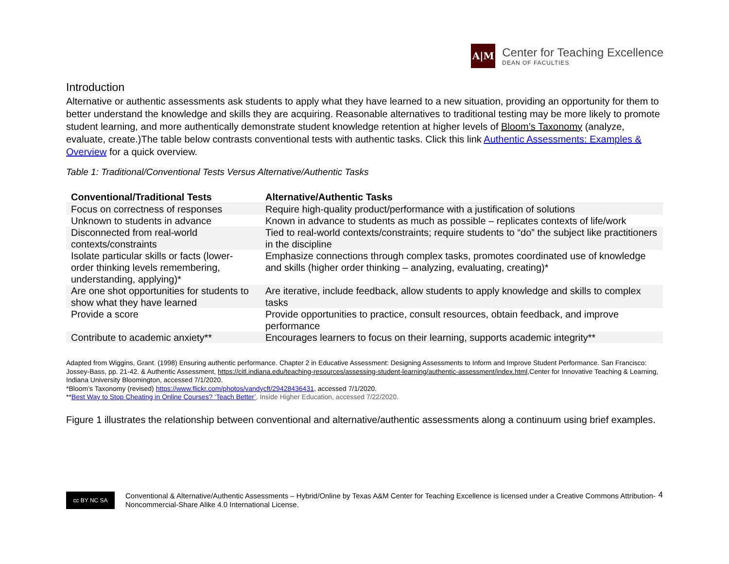A|M
Center for Teaching Excellence
DEAN OF FACULTIES
Introduction
Alternative or authentic assessments ask students to apply what they have learned to a new situation, providing an opportunity for them to better understand the knowledge and skills they are acquiring. Reasonable alternatives to traditional testing may be more likely to promote student learning, and more authentically demonstrate student knowledge retention at higher levels of Bloom’s Taxonomy (analyze, evaluate, create.)The table below contrasts conventional tests with authentic tasks. Click this link Authentic Assessments: Examples & Overview for a quick overview.
Table 1: Traditional/Conventional Tests Versus Alternative/Authentic Tasks
| Conventional/Traditional Tests | Alternative/Authentic Tasks |
| --- | --- |
| Focus on correctness of responses | Require high-quality product/performance with a justification of solutions |
| Unknown to students in advance | Known in advance to students as much as possible – replicates contexts of life/work |
| Disconnected from real-world contexts/constraints | Tied to real-world contexts/constraints; require students to “do” the subject like practitioners in the discipline |
| Isolate particular skills or facts (lower-order thinking levels remembering, understanding, applying)* | Emphasize connections through complex tasks, promotes coordinated use of knowledge and skills (higher order thinking – analyzing, evaluating, creating)* |
| Are one shot opportunities for students to show what they have learned | Are iterative, include feedback, allow students to apply knowledge and skills to complex tasks |
| Provide a score | Provide opportunities to practice, consult resources, obtain feedback, and improve performance |
| Contribute to academic anxiety** | Encourages learners to focus on their learning, supports academic integrity** |
Adapted from Wiggins, Grant. (1998) Ensuring authentic performance. Chapter 2 in Educative Assessment: Designing Assessments to Inform and Improve Student Performance. San Francisco: Jossey-Bass, pp. 21-42. & Authentic Assessment, https://citl.indiana.edu/teaching-resources/assessing-student-learning/authentic-assessment/index.html,Center for Innovative Teaching & Learning, Indiana University Bloomington, accessed 7/1/2020.
*Bloom’s Taxonomy (revised) https://www.flickr.com/photos/vandycft/29428436431, accessed 7/1/2020.
**Best Way to Stop Cheating in Online Courses? ‘Teach Better’, Inside Higher Education, accessed 7/22/2020.
Figure 1 illustrates the relationship between conventional and alternative/authentic assessments along a continuum using brief examples.
4
cc BY NC SA
Conventional & Alternative/Authentic Assessments – Hybrid/Online by Texas A&M Center for Teaching Excellence is licensed under a Creative Commons Attribution-Noncommercial-Share Alike 4.0 International License.